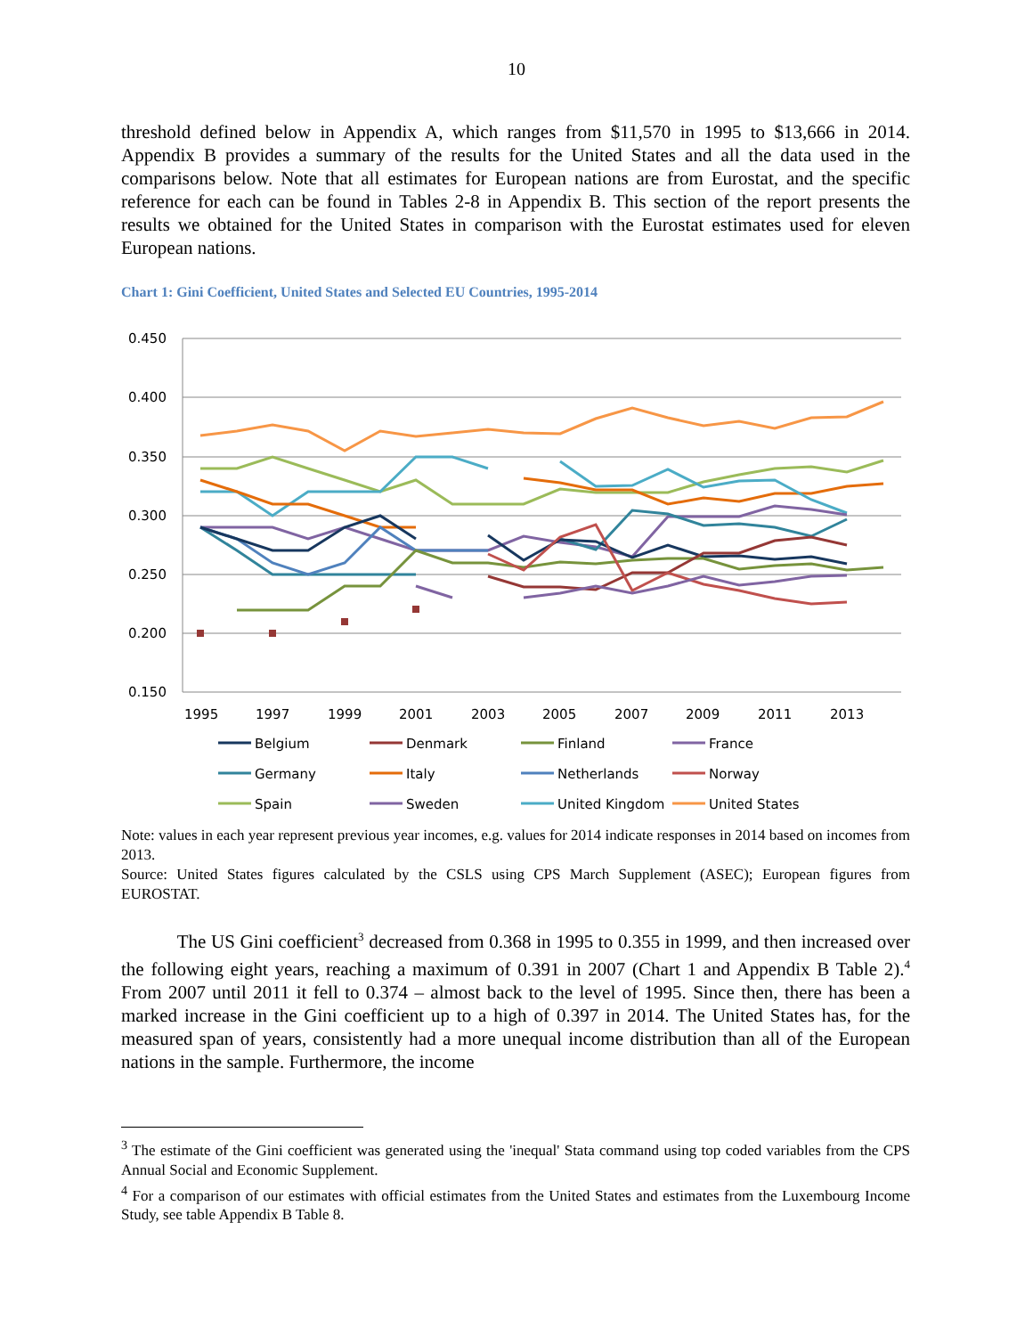10
threshold defined below in Appendix A, which ranges from $11,570 in 1995 to $13,666 in 2014. Appendix B provides a summary of the results for the United States and all the data used in the comparisons below. Note that all estimates for European nations are from Eurostat, and the specific reference for each can be found in Tables 2-8 in Appendix B. This section of the report presents the results we obtained for the United States in comparison with the Eurostat estimates used for eleven European nations.
Chart 1: Gini Coefficient, United States and Selected EU Countries, 1995-2014
0.450
0.400
0.350
0.300
0.250
0.200
0.150
1995
1997
1999
2001
2003
2005
2007
2009
2011
2013
Belgium
Denmark
Finland
France
Germany
Italy
Netherlands
Norway
Spain
Sweden
United Kingdom
United States
Note: values in each year represent previous year incomes, e.g. values for 2014 indicate responses in 2014 based on incomes from 2013.
Source: United States figures calculated by the CSLS using CPS March Supplement (ASEC); European figures from EUROSTAT.
The US Gini coefficient<sup>3</sup> decreased from 0.368 in 1995 to 0.355 in 1999, and then increased over the following eight years, reaching a maximum of 0.391 in 2007 (Chart 1 and Appendix B Table 2).<sup>4</sup> From 2007 until 2011 it fell to 0.374 – almost back to the level of 1995. Since then, there has been a marked increase in the Gini coefficient up to a high of 0.397 in 2014. The United States has, for the measured span of years, consistently had a more unequal income distribution than all of the European nations in the sample. Furthermore, the income
<sup>3</sup> The estimate of the Gini coefficient was generated using the 'inequal' Stata command using top coded variables from the CPS Annual Social and Economic Supplement.
<sup>4</sup> For a comparison of our estimates with official estimates from the United States and estimates from the Luxembourg Income Study, see table Appendix B Table 8.